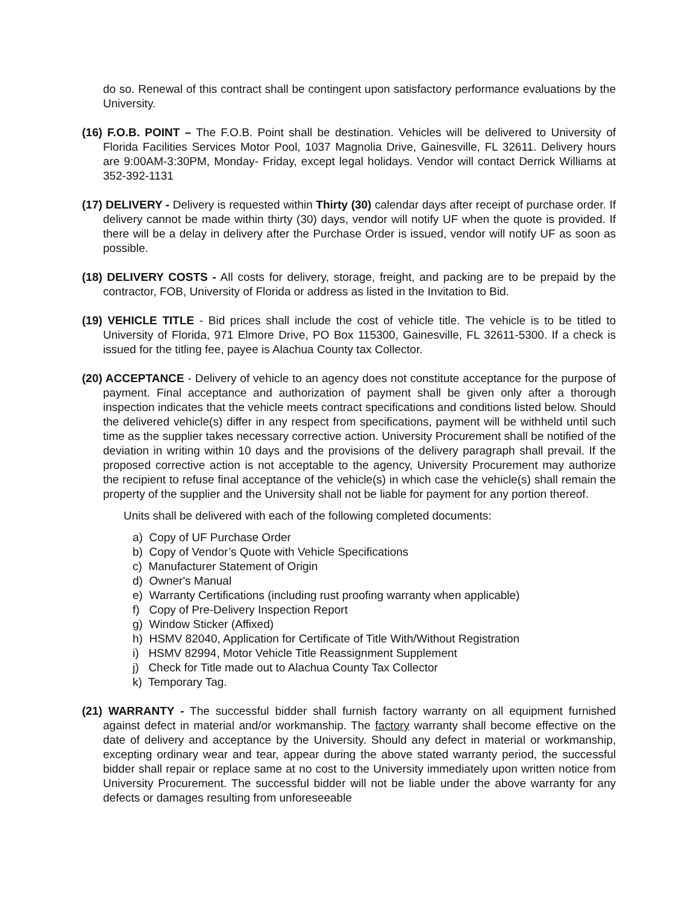do so. Renewal of this contract shall be contingent upon satisfactory performance evaluations by the University.
(16) F.O.B. POINT – The F.O.B. Point shall be destination. Vehicles will be delivered to University of Florida Facilities Services Motor Pool, 1037 Magnolia Drive, Gainesville, FL 32611. Delivery hours are 9:00AM-3:30PM, Monday- Friday, except legal holidays. Vendor will contact Derrick Williams at 352-392-1131
(17) DELIVERY - Delivery is requested within Thirty (30) calendar days after receipt of purchase order. If delivery cannot be made within thirty (30) days, vendor will notify UF when the quote is provided. If there will be a delay in delivery after the Purchase Order is issued, vendor will notify UF as soon as possible.
(18) DELIVERY COSTS - All costs for delivery, storage, freight, and packing are to be prepaid by the contractor, FOB, University of Florida or address as listed in the Invitation to Bid.
(19) VEHICLE TITLE - Bid prices shall include the cost of vehicle title. The vehicle is to be titled to University of Florida, 971 Elmore Drive, PO Box 115300, Gainesville, FL 32611-5300. If a check is issued for the titling fee, payee is Alachua County tax Collector.
(20) ACCEPTANCE - Delivery of vehicle to an agency does not constitute acceptance for the purpose of payment. Final acceptance and authorization of payment shall be given only after a thorough inspection indicates that the vehicle meets contract specifications and conditions listed below. Should the delivered vehicle(s) differ in any respect from specifications, payment will be withheld until such time as the supplier takes necessary corrective action. University Procurement shall be notified of the deviation in writing within 10 days and the provisions of the delivery paragraph shall prevail. If the proposed corrective action is not acceptable to the agency, University Procurement may authorize the recipient to refuse final acceptance of the vehicle(s) in which case the vehicle(s) shall remain the property of the supplier and the University shall not be liable for payment for any portion thereof.
Units shall be delivered with each of the following completed documents:
a) Copy of UF Purchase Order
b) Copy of Vendor’s Quote with Vehicle Specifications
c) Manufacturer Statement of Origin
d) Owner's Manual
e) Warranty Certifications (including rust proofing warranty when applicable)
f) Copy of Pre-Delivery Inspection Report
g) Window Sticker (Affixed)
h) HSMV 82040, Application for Certificate of Title With/Without Registration
i) HSMV 82994, Motor Vehicle Title Reassignment Supplement
j) Check for Title made out to Alachua County Tax Collector
k) Temporary Tag.
(21) WARRANTY - The successful bidder shall furnish factory warranty on all equipment furnished against defect in material and/or workmanship. The factory warranty shall become effective on the date of delivery and acceptance by the University. Should any defect in material or workmanship, excepting ordinary wear and tear, appear during the above stated warranty period, the successful bidder shall repair or replace same at no cost to the University immediately upon written notice from University Procurement. The successful bidder will not be liable under the above warranty for any defects or damages resulting from unforeseeable